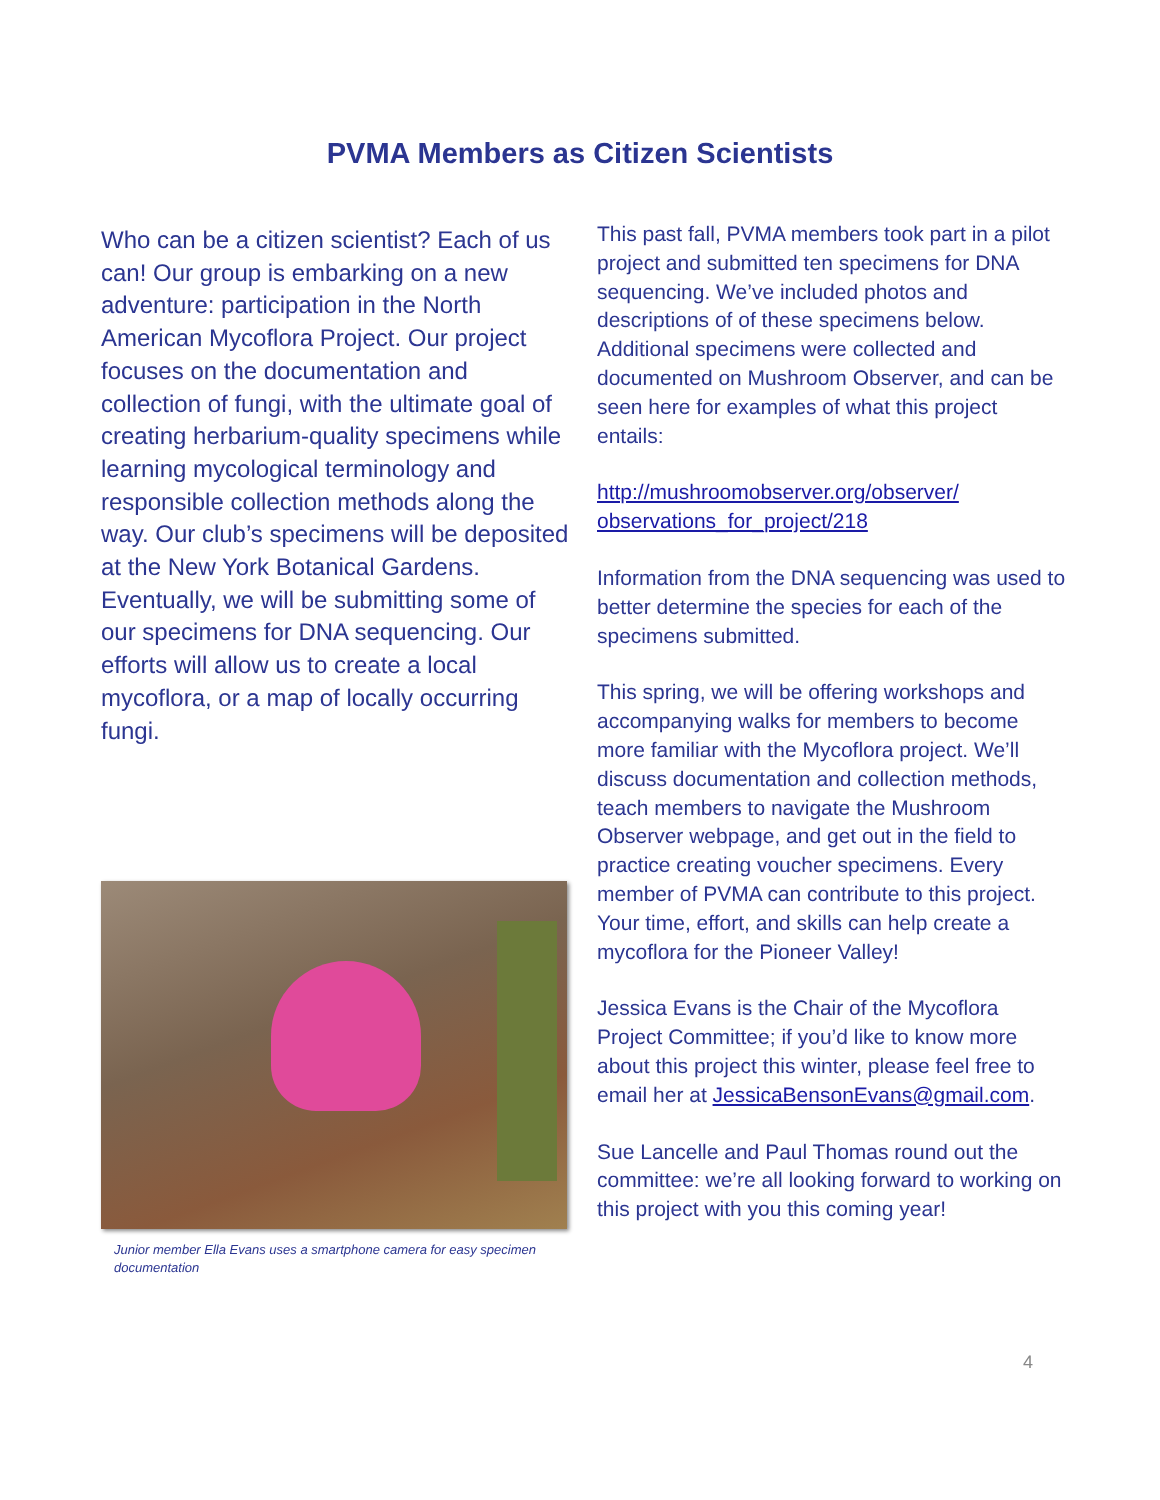PVMA Members as Citizen Scientists
Who can be a citizen scientist? Each of us can! Our group is embarking on a new adventure: participation in the North American Mycoflora Project. Our project focuses on the documentation and collection of fungi, with the ultimate goal of creating herbarium-quality specimens while learning mycological terminology and responsible collection methods along the way. Our club’s specimens will be deposited at the New York Botanical Gardens. Eventually, we will be submitting some of our specimens for DNA sequencing. Our efforts will allow us to create a local mycoflora, or a map of locally occurring fungi.
Junior member Ella Evans uses a smartphone camera for easy specimen documentation
This past fall, PVMA members took part in a pilot project and submitted ten specimens for DNA sequencing. We’ve included photos and descriptions of of these specimens below. Additional specimens were collected and documented on Mushroom Observer, and can be seen here for examples of what this project entails:
http://mushroomobserver.org/observer/ observations_for_project/218
Information from the DNA sequencing was used to better determine the species for each of the specimens submitted.
This spring, we will be offering workshops and accompanying walks for members to become more familiar with the Mycoflora project. We’ll discuss documentation and collection methods, teach members to navigate the Mushroom Observer webpage, and get out in the field to practice creating voucher specimens. Every member of PVMA can contribute to this project. Your time, effort, and skills can help create a mycoflora for the Pioneer Valley!
Jessica Evans is the Chair of the Mycoflora Project Committee; if you’d like to know more about this project this winter, please feel free to email her at JessicaBensonEvans@gmail.com.
Sue Lancelle and Paul Thomas round out the committee: we’re all looking forward to working on this project with you this coming year!
4